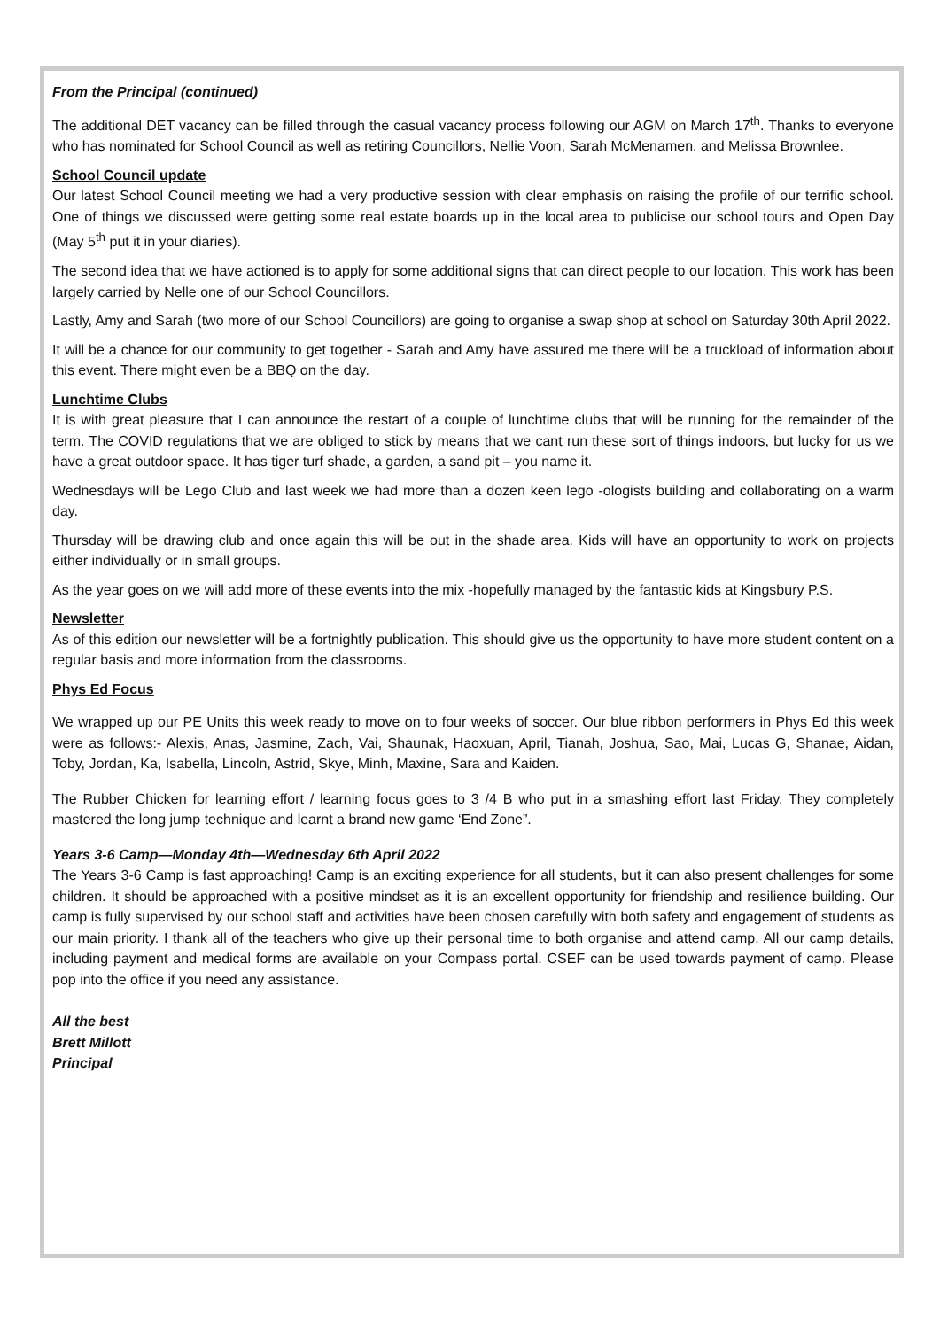From the Principal (continued)
The additional DET vacancy can be filled through the casual vacancy process following our AGM on March 17<sup>th</sup>. Thanks to everyone who has nominated for School Council as well as retiring Councillors, Nellie Voon, Sarah McMenamen, and Melissa Brownlee.
School Council update
Our latest School Council meeting we had a very productive session with clear emphasis on raising the profile of our terrific school. One of things we discussed were getting some real estate boards up in the local area to publicise our school tours and Open Day (May 5<sup>th</sup> put it in your diaries).
The second idea that we have actioned is to apply for some additional signs that can direct people to our location. This work has been largely carried by Nelle one of our School Councillors.
Lastly, Amy and Sarah (two more of our School Councillors) are going to organise a swap shop at school on Saturday 30th April 2022.
It will be a chance for our community to get together - Sarah and Amy have assured me there will be a truckload of information about this event. There might even be a BBQ on the day.
Lunchtime Clubs
It is with great pleasure that I can announce the restart of a couple of lunchtime clubs that will be running for the remainder of the term. The COVID regulations that we are obliged to stick by means that we cant run these sort of things indoors, but lucky for us we have a great outdoor space. It has tiger turf shade, a garden, a sand pit – you name it.
Wednesdays will be Lego Club and last week we had more than a dozen keen lego -ologists building and collaborating on a warm day.
Thursday will be drawing club and once again this will be out in the shade area. Kids will have an opportunity to work on projects either individually or in small groups.
As the year goes on we will add more of these events into the mix -hopefully managed by the fantastic kids at Kingsbury P.S.
Newsletter
As of this edition our newsletter will be a fortnightly publication. This should give us the opportunity to have more student content on a regular basis and more information from the classrooms.
Phys Ed Focus
We wrapped up our PE Units this week ready to move on to four weeks of soccer. Our blue ribbon performers in Phys Ed this week were as follows:- Alexis, Anas, Jasmine, Zach, Vai, Shaunak, Haoxuan, April, Tianah, Joshua, Sao, Mai, Lucas G, Shanae, Aidan, Toby, Jordan, Ka, Isabella, Lincoln, Astrid, Skye, Minh, Maxine, Sara and Kaiden.
The Rubber Chicken for learning effort / learning focus goes to 3 /4 B who put in a smashing effort last Friday. They completely mastered the long jump technique and learnt a brand new game ‘End Zone”.
Years 3-6 Camp—Monday 4th—Wednesday 6th April 2022
The Years 3-6 Camp is fast approaching! Camp is an exciting experience for all students, but it can also present challenges for some children. It should be approached with a positive mindset as it is an excellent opportunity for friendship and resilience building. Our camp is fully supervised by our school staff and activities have been chosen carefully with both safety and engagement of students as our main priority. I thank all of the teachers who give up their personal time to both organise and attend camp. All our camp details, including payment and medical forms are available on your Compass portal. CSEF can be used towards payment of camp. Please pop into the office if you need any assistance.
All the best
Brett Millott
Principal